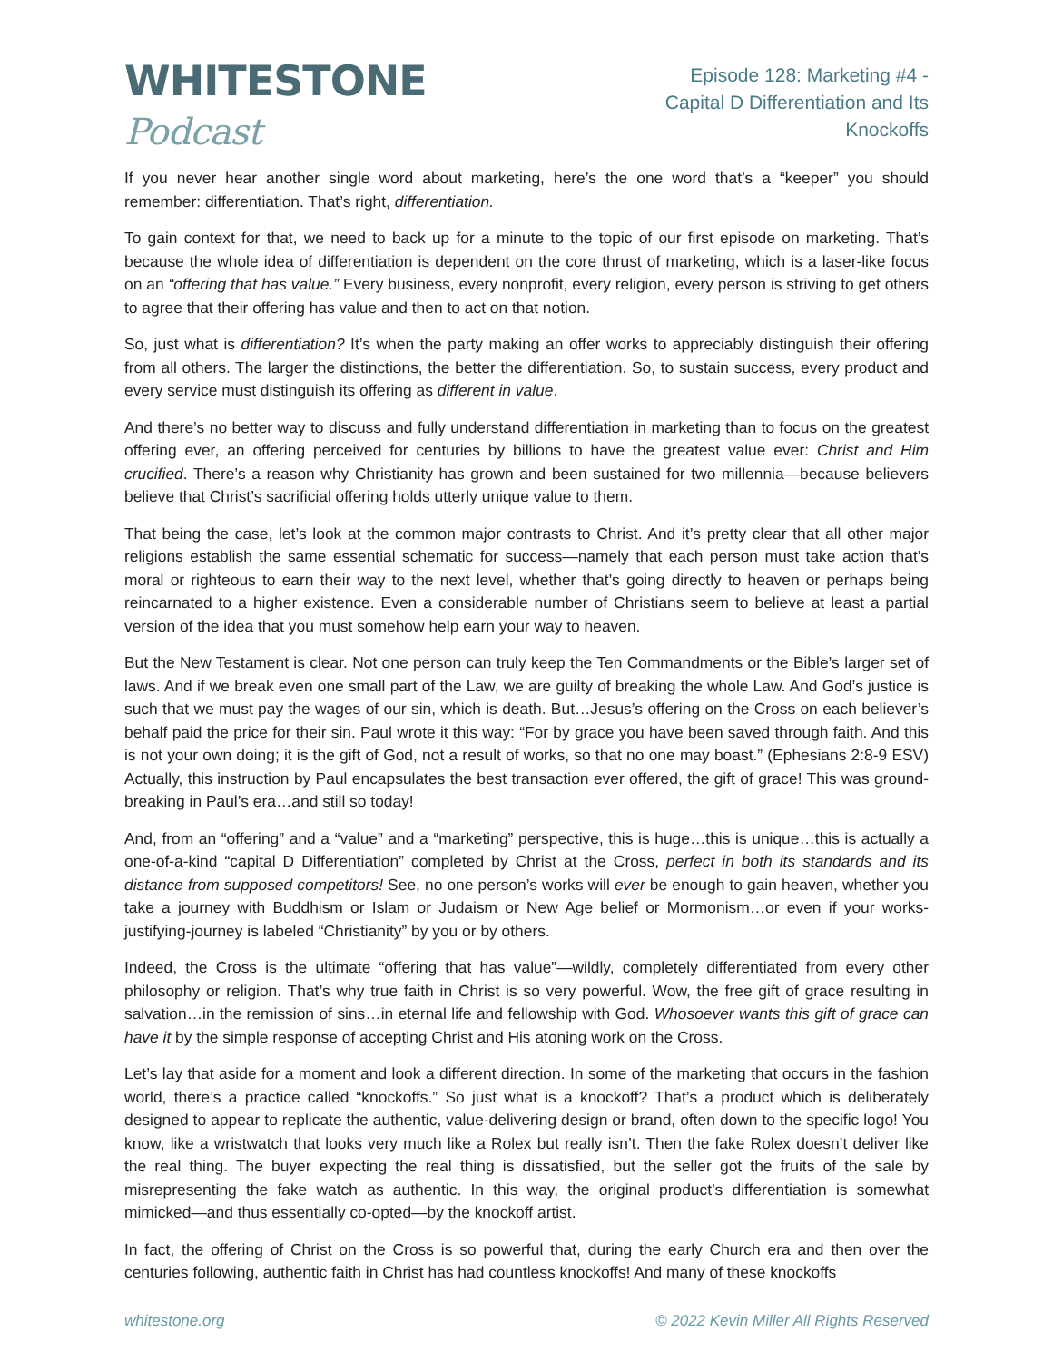WHITESTONE Podcast
Episode 128: Marketing #4 -
Capital D Differentiation and Its Knockoffs
If you never hear another single word about marketing, here’s the one word that’s a “keeper” you should remember: differentiation. That’s right, differentiation.
To gain context for that, we need to back up for a minute to the topic of our first episode on marketing. That’s because the whole idea of differentiation is dependent on the core thrust of marketing, which is a laser-like focus on an “offering that has value.” Every business, every nonprofit, every religion, every person is striving to get others to agree that their offering has value and then to act on that notion.
So, just what is differentiation? It’s when the party making an offer works to appreciably distinguish their offering from all others. The larger the distinctions, the better the differentiation. So, to sustain success, every product and every service must distinguish its offering as different in value.
And there’s no better way to discuss and fully understand differentiation in marketing than to focus on the greatest offering ever, an offering perceived for centuries by billions to have the greatest value ever: Christ and Him crucified. There’s a reason why Christianity has grown and been sustained for two millennia—because believers believe that Christ’s sacrificial offering holds utterly unique value to them.
That being the case, let’s look at the common major contrasts to Christ. And it’s pretty clear that all other major religions establish the same essential schematic for success—namely that each person must take action that’s moral or righteous to earn their way to the next level, whether that’s going directly to heaven or perhaps being reincarnated to a higher existence. Even a considerable number of Christians seem to believe at least a partial version of the idea that you must somehow help earn your way to heaven.
But the New Testament is clear. Not one person can truly keep the Ten Commandments or the Bible’s larger set of laws. And if we break even one small part of the Law, we are guilty of breaking the whole Law. And God’s justice is such that we must pay the wages of our sin, which is death. But…Jesus’s offering on the Cross on each believer’s behalf paid the price for their sin. Paul wrote it this way: “For by grace you have been saved through faith. And this is not your own doing; it is the gift of God, not a result of works, so that no one may boast.” (Ephesians 2:8-9 ESV) Actually, this instruction by Paul encapsulates the best transaction ever offered, the gift of grace! This was ground-breaking in Paul’s era…and still so today!
And, from an “offering” and a “value” and a “marketing” perspective, this is huge…this is unique…this is actually a one-of-a-kind “capital D Differentiation” completed by Christ at the Cross, perfect in both its standards and its distance from supposed competitors! See, no one person’s works will ever be enough to gain heaven, whether you take a journey with Buddhism or Islam or Judaism or New Age belief or Mormonism…or even if your works-justifying-journey is labeled “Christianity” by you or by others.
Indeed, the Cross is the ultimate “offering that has value”—wildly, completely differentiated from every other philosophy or religion. That’s why true faith in Christ is so very powerful. Wow, the free gift of grace resulting in salvation…in the remission of sins…in eternal life and fellowship with God. Whosoever wants this gift of grace can have it by the simple response of accepting Christ and His atoning work on the Cross.
Let’s lay that aside for a moment and look a different direction. In some of the marketing that occurs in the fashion world, there’s a practice called “knockoffs.” So just what is a knockoff? That’s a product which is deliberately designed to appear to replicate the authentic, value-delivering design or brand, often down to the specific logo! You know, like a wristwatch that looks very much like a Rolex but really isn’t. Then the fake Rolex doesn’t deliver like the real thing. The buyer expecting the real thing is dissatisfied, but the seller got the fruits of the sale by misrepresenting the fake watch as authentic. In this way, the original product’s differentiation is somewhat mimicked—and thus essentially co-opted—by the knockoff artist.
In fact, the offering of Christ on the Cross is so powerful that, during the early Church era and then over the centuries following, authentic faith in Christ has had countless knockoffs! And many of these knockoffs
whitestone.org © 2022 Kevin Miller All Rights Reserved